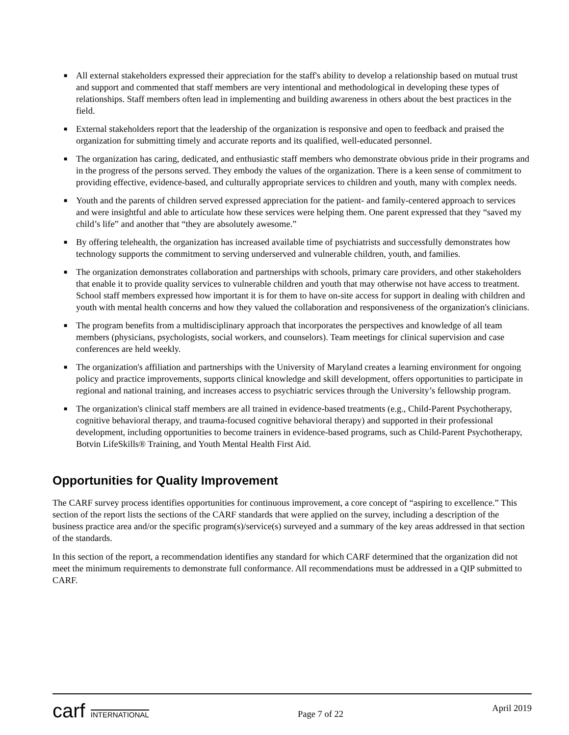■ All external stakeholders expressed their appreciation for the staff's ability to develop a relationship based on mutual trust and support and commented that staff members are very intentional and methodological in developing these types of relationships. Staff members often lead in implementing and building awareness in others about the best practices in the field.
■ External stakeholders report that the leadership of the organization is responsive and open to feedback and praised the organization for submitting timely and accurate reports and its qualified, well-educated personnel.
■ The organization has caring, dedicated, and enthusiastic staff members who demonstrate obvious pride in their programs and in the progress of the persons served. They embody the values of the organization. There is a keen sense of commitment to providing effective, evidence-based, and culturally appropriate services to children and youth, many with complex needs.
■ Youth and the parents of children served expressed appreciation for the patient- and family-centered approach to services and were insightful and able to articulate how these services were helping them. One parent expressed that they “saved my child’s life” and another that “they are absolutely awesome.”
■ By offering telehealth, the organization has increased available time of psychiatrists and successfully demonstrates how technology supports the commitment to serving underserved and vulnerable children, youth, and families.
■ The organization demonstrates collaboration and partnerships with schools, primary care providers, and other stakeholders that enable it to provide quality services to vulnerable children and youth that may otherwise not have access to treatment. School staff members expressed how important it is for them to have on-site access for support in dealing with children and youth with mental health concerns and how they valued the collaboration and responsiveness of the organization's clinicians.
■ The program benefits from a multidisciplinary approach that incorporates the perspectives and knowledge of all team members (physicians, psychologists, social workers, and counselors). Team meetings for clinical supervision and case conferences are held weekly.
■ The organization's affiliation and partnerships with the University of Maryland creates a learning environment for ongoing policy and practice improvements, supports clinical knowledge and skill development, offers opportunities to participate in regional and national training, and increases access to psychiatric services through the University’s fellowship program.
■ The organization's clinical staff members are all trained in evidence-based treatments (e.g., Child-Parent Psychotherapy, cognitive behavioral therapy, and trauma-focused cognitive behavioral therapy) and supported in their professional development, including opportunities to become trainers in evidence-based programs, such as Child-Parent Psychotherapy, Botvin LifeSkills® Training, and Youth Mental Health First Aid.
Opportunities for Quality Improvement
The CARF survey process identifies opportunities for continuous improvement, a core concept of “aspiring to excellence.” This section of the report lists the sections of the CARF standards that were applied on the survey, including a description of the business practice area and/or the specific program(s)/service(s) surveyed and a summary of the key areas addressed in that section of the standards.
In this section of the report, a recommendation identifies any standard for which CARF determined that the organization did not meet the minimum requirements to demonstrate full conformance. All recommendations must be addressed in a QIP submitted to CARF.
carf INTERNATIONAL
Page 7 of 22
April 2019